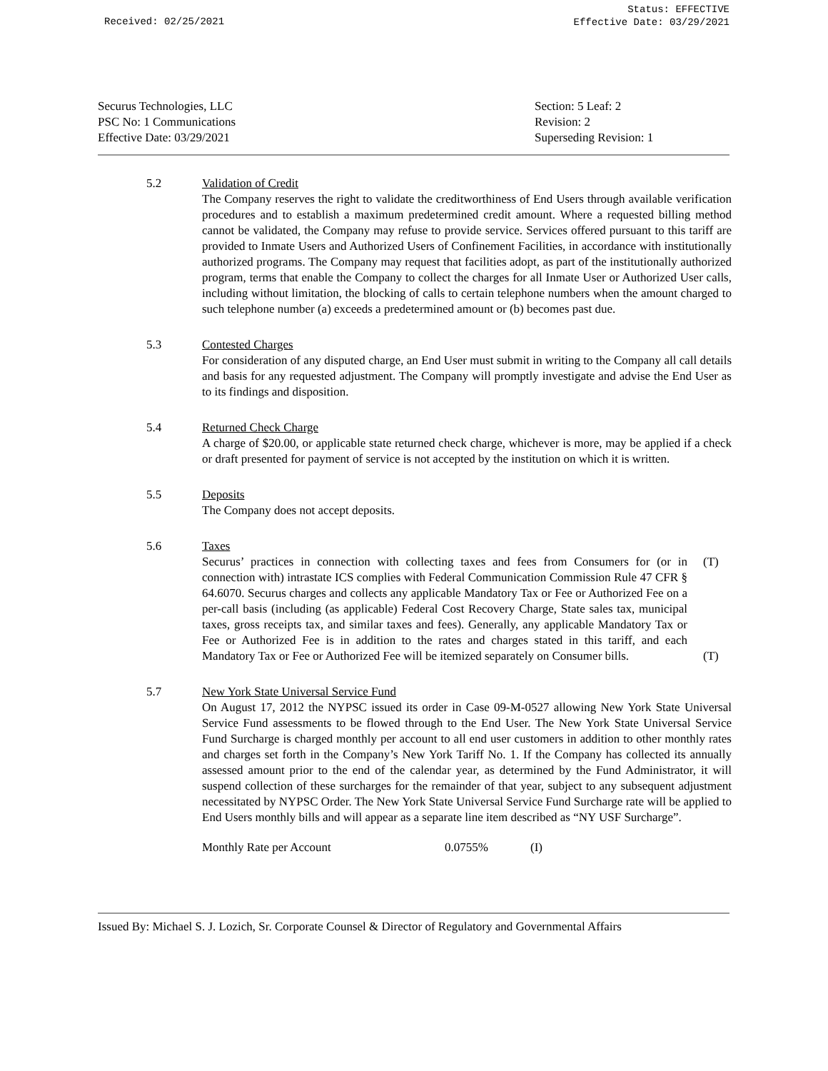Received: 02/25/2021
Status: EFFECTIVE
Effective Date: 03/29/2021
Securus Technologies, LLC
PSC No: 1 Communications
Effective Date: 03/29/2021
Section: 5 Leaf: 2
Revision: 2
Superseding Revision: 1
5.2 Validation of Credit
The Company reserves the right to validate the creditworthiness of End Users through available verification procedures and to establish a maximum predetermined credit amount. Where a requested billing method cannot be validated, the Company may refuse to provide service. Services offered pursuant to this tariff are provided to Inmate Users and Authorized Users of Confinement Facilities, in accordance with institutionally authorized programs. The Company may request that facilities adopt, as part of the institutionally authorized program, terms that enable the Company to collect the charges for all Inmate User or Authorized User calls, including without limitation, the blocking of calls to certain telephone numbers when the amount charged to such telephone number (a) exceeds a predetermined amount or (b) becomes past due.
5.3 Contested Charges
For consideration of any disputed charge, an End User must submit in writing to the Company all call details and basis for any requested adjustment. The Company will promptly investigate and advise the End User as to its findings and disposition.
5.4 Returned Check Charge
A charge of $20.00, or applicable state returned check charge, whichever is more, may be applied if a check or draft presented for payment of service is not accepted by the institution on which it is written.
5.5 Deposits
The Company does not accept deposits.
5.6 Taxes
Securus’ practices in connection with collecting taxes and fees from Consumers for (or in connection with) intrastate ICS complies with Federal Communication Commission Rule 47 CFR § 64.6070. Securus charges and collects any applicable Mandatory Tax or Fee or Authorized Fee on a per-call basis (including (as applicable) Federal Cost Recovery Charge, State sales tax, municipal taxes, gross receipts tax, and similar taxes and fees). Generally, any applicable Mandatory Tax or Fee or Authorized Fee is in addition to the rates and charges stated in this tariff, and each Mandatory Tax or Fee or Authorized Fee will be itemized separately on Consumer bills.
(T)
(T)
5.7 New York State Universal Service Fund
On August 17, 2012 the NYPSC issued its order in Case 09-M-0527 allowing New York State Universal Service Fund assessments to be flowed through to the End User. The New York State Universal Service Fund Surcharge is charged monthly per account to all end user customers in addition to other monthly rates and charges set forth in the Company’s New York Tariff No. 1. If the Company has collected its annually assessed amount prior to the end of the calendar year, as determined by the Fund Administrator, it will suspend collection of these surcharges for the remainder of that year, subject to any subsequent adjustment necessitated by NYPSC Order. The New York State Universal Service Fund Surcharge rate will be applied to End Users monthly bills and will appear as a separate line item described as “NY USF Surcharge”.
Monthly Rate per Account 0.0755% (I)
Issued By: Michael S. J. Lozich, Sr. Corporate Counsel & Director of Regulatory and Governmental Affairs